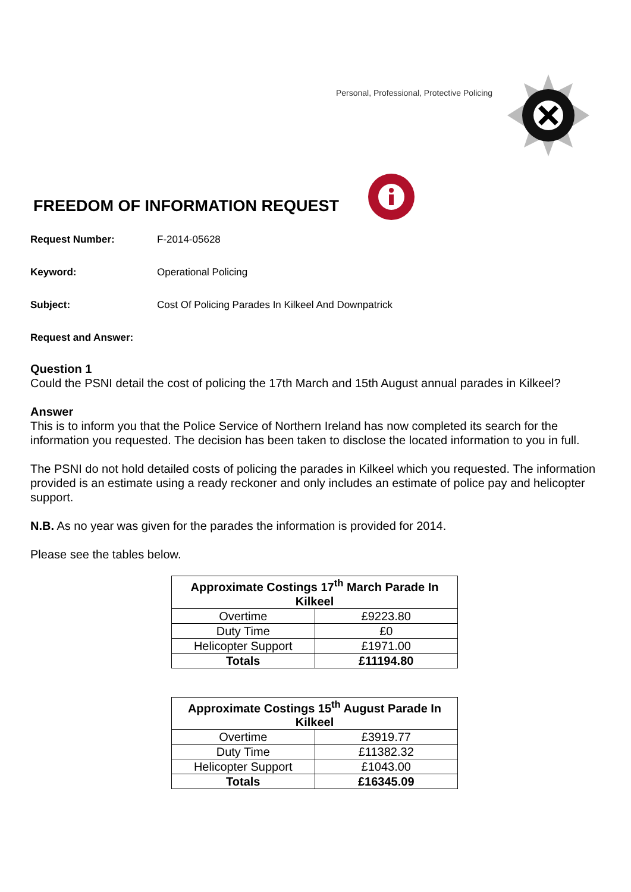Personal, Professional, Protective Policing
FREEDOM OF INFORMATION REQUEST
Request Number: F-2014-05628
Keyword: Operational Policing
Subject: Cost Of Policing Parades In Kilkeel And Downpatrick
Request and Answer:
Question 1
Could the PSNI detail the cost of policing the 17th March and 15th August annual parades in Kilkeel?
Answer
This is to inform you that the Police Service of Northern Ireland has now completed its search for the information you requested. The decision has been taken to disclose the located information to you in full.
The PSNI do not hold detailed costs of policing the parades in Kilkeel which you requested. The information provided is an estimate using a ready reckoner and only includes an estimate of police pay and helicopter support.
N.B. As no year was given for the parades the information is provided for 2014.
Please see the tables below.
| Approximate Costings 17<sup>th</sup> March Parade In Kilkeel | |
| --- | --- |
| Overtime | £9223.80 |
| Duty Time | £0 |
| Helicopter Support | £1971.00 |
| Totals | £11194.80 |
| Approximate Costings 15<sup>th</sup> August Parade In Kilkeel | |
| --- | --- |
| Overtime | £3919.77 |
| Duty Time | £11382.32 |
| Helicopter Support | £1043.00 |
| Totals | £16345.09 |